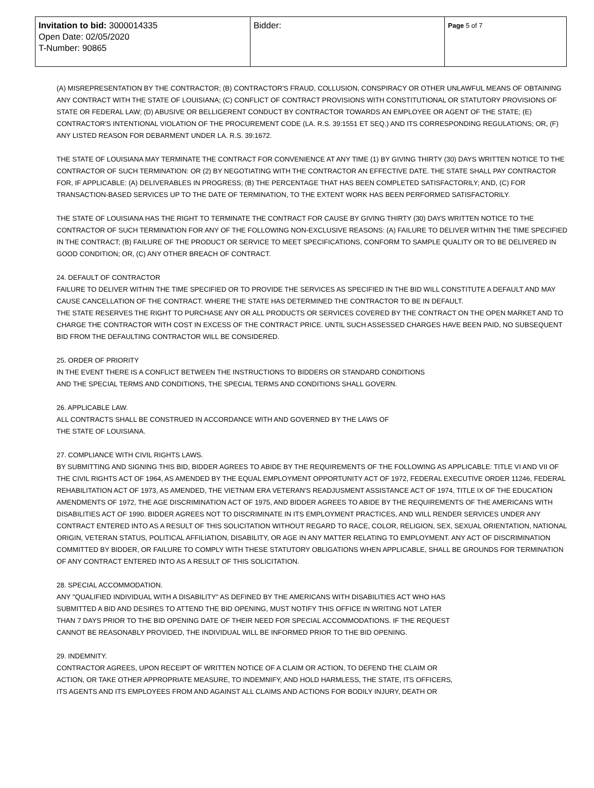| Invitation to bid: 3000014335 Open Date: 02/05/2020 T-Number: 90865 | Bidder: | Page 5 of 7 |
(A) MISREPRESENTATION BY THE CONTRACTOR; (B) CONTRACTOR'S FRAUD, COLLUSION, CONSPIRACY OR OTHER UNLAWFUL MEANS OF OBTAINING ANY CONTRACT WITH THE STATE OF LOUISIANA; (C) CONFLICT OF CONTRACT PROVISIONS WITH CONSTITUTIONAL OR STATUTORY PROVISIONS OF STATE OR FEDERAL LAW; (D) ABUSIVE OR BELLIGERENT CONDUCT BY CONTRACTOR TOWARDS AN EMPLOYEE OR AGENT OF THE STATE; (E) CONTRACTOR'S INTENTIONAL VIOLATION OF THE PROCUREMENT CODE (LA. R.S. 39:1551 ET SEQ.) AND ITS CORRESPONDING REGULATIONS; OR, (F) ANY LISTED REASON FOR DEBARMENT UNDER LA. R.S. 39:1672.
THE STATE OF LOUISIANA MAY TERMINATE THE CONTRACT FOR CONVENIENCE AT ANY TIME (1) BY GIVING THIRTY (30) DAYS WRITTEN NOTICE TO THE CONTRACTOR OF SUCH TERMINATION: OR (2) BY NEGOTIATING WITH THE CONTRACTOR AN EFFECTIVE DATE. THE STATE SHALL PAY CONTRACTOR FOR, IF APPLICABLE: (A) DELIVERABLES IN PROGRESS; (B) THE PERCENTAGE THAT HAS BEEN COMPLETED SATISFACTORILY; AND, (C) FOR TRANSACTION-BASED SERVICES UP TO THE DATE OF TERMINATION, TO THE EXTENT WORK HAS BEEN PERFORMED SATISFACTORILY.
THE STATE OF LOUISIANA HAS THE RIGHT TO TERMINATE THE CONTRACT FOR CAUSE BY GIVING THIRTY (30) DAYS WRITTEN NOTICE TO THE CONTRACTOR OF SUCH TERMINATION FOR ANY OF THE FOLLOWING NON-EXCLUSIVE REASONS: (A) FAILURE TO DELIVER WITHIN THE TIME SPECIFIED IN THE CONTRACT; (B) FAILURE OF THE PRODUCT OR SERVICE TO MEET SPECIFICATIONS, CONFORM TO SAMPLE QUALITY OR TO BE DELIVERED IN GOOD CONDITION; OR, (C) ANY OTHER BREACH OF CONTRACT.
24. DEFAULT OF CONTRACTOR
FAILURE TO DELIVER WITHIN THE TIME SPECIFIED OR TO PROVIDE THE SERVICES AS SPECIFIED IN THE BID WILL CONSTITUTE A DEFAULT AND MAY CAUSE CANCELLATION OF THE CONTRACT. WHERE THE STATE HAS DETERMINED THE CONTRACTOR TO BE IN DEFAULT.
THE STATE RESERVES THE RIGHT TO PURCHASE ANY OR ALL PRODUCTS OR SERVICES COVERED BY THE CONTRACT ON THE OPEN MARKET AND TO CHARGE THE CONTRACTOR WITH COST IN EXCESS OF THE CONTRACT PRICE. UNTIL SUCH ASSESSED CHARGES HAVE BEEN PAID, NO SUBSEQUENT BID FROM THE DEFAULTING CONTRACTOR WILL BE CONSIDERED.
25. ORDER OF PRIORITY
IN THE EVENT THERE IS A CONFLICT BETWEEN THE INSTRUCTIONS TO BIDDERS OR STANDARD CONDITIONS
AND THE SPECIAL TERMS AND CONDITIONS, THE SPECIAL TERMS AND CONDITIONS SHALL GOVERN.
26. APPLICABLE LAW.
ALL CONTRACTS SHALL BE CONSTRUED IN ACCORDANCE WITH AND GOVERNED BY THE LAWS OF
THE STATE OF LOUISIANA.
27. COMPLIANCE WITH CIVIL RIGHTS LAWS.
BY SUBMITTING AND SIGNING THIS BID, BIDDER AGREES TO ABIDE BY THE REQUIREMENTS OF THE FOLLOWING AS APPLICABLE: TITLE VI AND VII OF THE CIVIL RIGHTS ACT OF 1964, AS AMENDED BY THE EQUAL EMPLOYMENT OPPORTUNITY ACT OF 1972, FEDERAL EXECUTIVE ORDER 11246, FEDERAL REHABILITATION ACT OF 1973, AS AMENDED, THE VIETNAM ERA VETERAN'S READJUSMENT ASSISTANCE ACT OF 1974, TITLE IX OF THE EDUCATION AMENDMENTS OF 1972, THE AGE DISCRIMINATION ACT OF 1975, AND BIDDER AGREES TO ABIDE BY THE REQUIREMENTS OF THE AMERICANS WITH DISABILITIES ACT OF 1990. BIDDER AGREES NOT TO DISCRIMINATE IN ITS EMPLOYMENT PRACTICES, AND WILL RENDER SERVICES UNDER ANY CONTRACT ENTERED INTO AS A RESULT OF THIS SOLICITATION WITHOUT REGARD TO RACE, COLOR, RELIGION, SEX, SEXUAL ORIENTATION, NATIONAL ORIGIN, VETERAN STATUS, POLITICAL AFFILIATION, DISABILITY, OR AGE IN ANY MATTER RELATING TO EMPLOYMENT. ANY ACT OF DISCRIMINATION COMMITTED BY BIDDER, OR FAILURE TO COMPLY WITH THESE STATUTORY OBLIGATIONS WHEN APPLICABLE, SHALL BE GROUNDS FOR TERMINATION OF ANY CONTRACT ENTERED INTO AS A RESULT OF THIS SOLICITATION.
28. SPECIAL ACCOMMODATION.
ANY "QUALIFIED INDIVIDUAL WITH A DISABILITY" AS DEFINED BY THE AMERICANS WITH DISABILITIES ACT WHO HAS
SUBMITTED A BID AND DESIRES TO ATTEND THE BID OPENING, MUST NOTIFY THIS OFFICE IN WRITING NOT LATER
THAN 7 DAYS PRIOR TO THE BID OPENING DATE OF THEIR NEED FOR SPECIAL ACCOMMODATIONS. IF THE REQUEST
CANNOT BE REASONABLY PROVIDED, THE INDIVIDUAL WILL BE INFORMED PRIOR TO THE BID OPENING.
29. INDEMNITY.
CONTRACTOR AGREES, UPON RECEIPT OF WRITTEN NOTICE OF A CLAIM OR ACTION, TO DEFEND THE CLAIM OR
ACTION, OR TAKE OTHER APPROPRIATE MEASURE, TO INDEMNIFY, AND HOLD HARMLESS, THE STATE, ITS OFFICERS,
ITS AGENTS AND ITS EMPLOYEES FROM AND AGAINST ALL CLAIMS AND ACTIONS FOR BODILY INJURY, DEATH OR